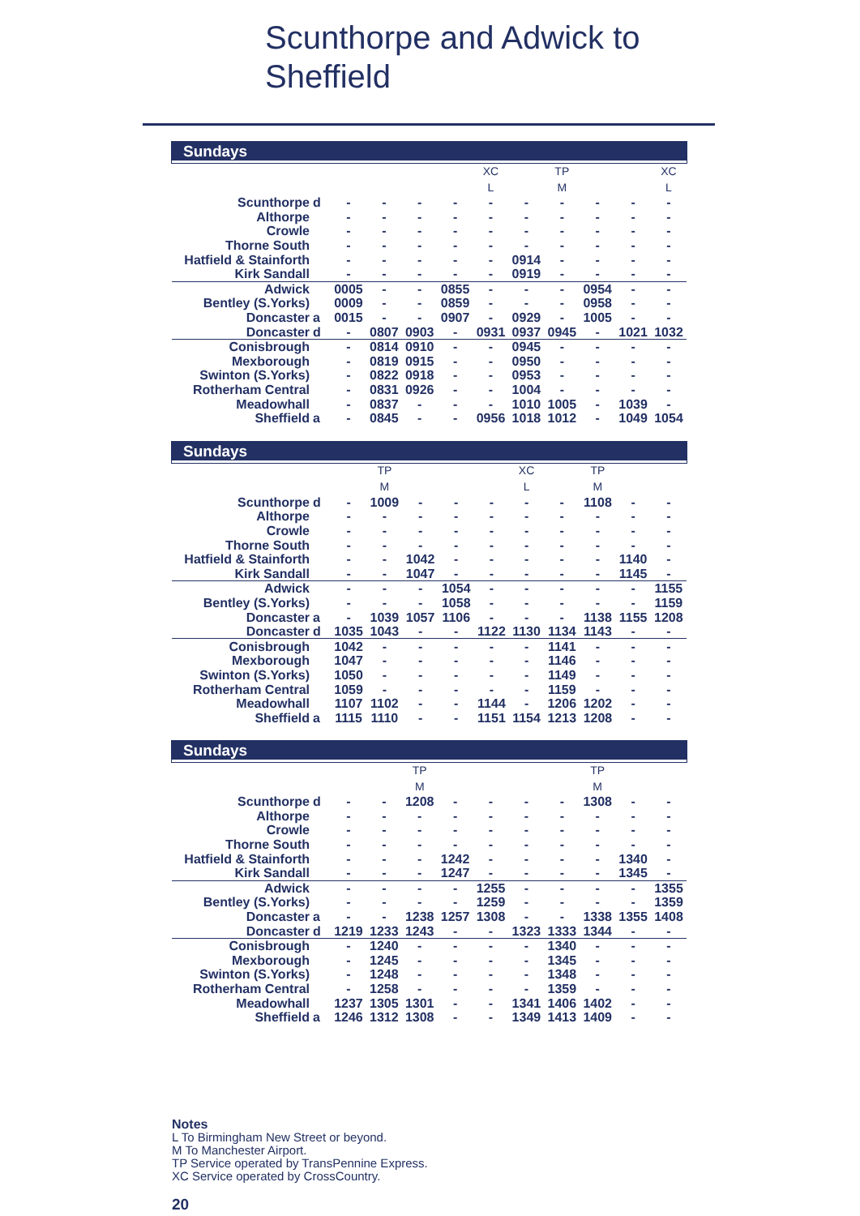Scunthorpe and Adwick to
Sheffield
Sundays
| | | | | | | XC | | TP | | | XC |
| | | | | | | L | | M | | | L |
| Scunthorpe | d | - | - | - | - | - | - | - | - | - | - |
| Althorpe | | - | - | - | - | - | - | - | - | - | - |
| Crowle | | - | - | - | - | - | - | - | - | - | - |
| Thorne South | | - | - | - | - | - | - | - | - | - | - |
| Hatfield & Stainforth | | - | - | - | - | - | 0914 | - | - | - | - |
| Kirk Sandall | | - | - | - | - | - | 0919 | - | - | - | - |
| Adwick | | 0005 | - | - | 0855 | - | - | - | 0954 | - | - |
| Bentley (S.Yorks) | | 0009 | - | - | 0859 | - | - | - | 0958 | - | - |
| Doncaster | a | 0015 | - | - | 0907 | - | 0929 | - | 1005 | - | - |
| Doncaster | d | - | 0807 | 0903 | - | 0931 | 0937 | 0945 | - | 1021 | 1032 |
| Conisbrough | | - | 0814 | 0910 | - | - | 0945 | - | - | - | - |
| Mexborough | | - | 0819 | 0915 | - | - | 0950 | - | - | - | - |
| Swinton (S.Yorks) | | - | 0822 | 0918 | - | - | 0953 | - | - | - | - |
| Rotherham Central | | - | 0831 | 0926 | - | - | 1004 | - | - | - | - |
| Meadowhall | | - | 0837 | - | - | - | 1010 | 1005 | - | 1039 | - |
| Sheffield | a | - | 0845 | - | - | 0956 | 1018 | 1012 | - | 1049 | 1054 |
Sundays
| | | | TP | | | | XC | | TP | | |
| | | | M | | | | L | | M | | |
| Scunthorpe | d | - | 1009 | - | - | - | - | - | 1108 | - | - |
| Althorpe | | - | - | - | - | - | - | - | - | - | - |
| Crowle | | - | - | - | - | - | - | - | - | - | - |
| Thorne South | | - | - | - | - | - | - | - | - | - | - |
| Hatfield & Stainforth | | - | - | 1042 | - | - | - | - | - | 1140 | - |
| Kirk Sandall | | - | - | 1047 | - | - | - | - | - | 1145 | - |
| Adwick | | - | - | - | 1054 | - | - | - | - | - | 1155 |
| Bentley (S.Yorks) | | - | - | - | 1058 | - | - | - | - | - | 1159 |
| Doncaster | a | - | 1039 | 1057 | 1106 | - | - | - | 1138 | 1155 | 1208 |
| Doncaster | d | 1035 | 1043 | - | - | 1122 | 1130 | 1134 | 1143 | - | - |
| Conisbrough | | 1042 | - | - | - | - | - | 1141 | - | - | - |
| Mexborough | | 1047 | - | - | - | - | - | 1146 | - | - | - |
| Swinton (S.Yorks) | | 1050 | - | - | - | - | - | 1149 | - | - | - |
| Rotherham Central | | 1059 | - | - | - | - | - | 1159 | - | - | - |
| Meadowhall | | 1107 | 1102 | - | - | 1144 | - | 1206 | 1202 | - | - |
| Sheffield | a | 1115 | 1110 | - | - | 1151 | 1154 | 1213 | 1208 | - | - |
Sundays
| | | | | TP | | | | | TP | | |
| | | | | M | | | | | M | | |
| Scunthorpe | d | - | - | 1208 | - | - | - | - | 1308 | - | - |
| Althorpe | | - | - | - | - | - | - | - | - | - | - |
| Crowle | | - | - | - | - | - | - | - | - | - | - |
| Thorne South | | - | - | - | - | - | - | - | - | - | - |
| Hatfield & Stainforth | | - | - | - | 1242 | - | - | - | - | 1340 | - |
| Kirk Sandall | | - | - | - | 1247 | - | - | - | - | 1345 | - |
| Adwick | | - | - | - | - | 1255 | - | - | - | - | 1355 |
| Bentley (S.Yorks) | | - | - | - | - | 1259 | - | - | - | - | 1359 |
| Doncaster | a | - | - | 1238 | 1257 | 1308 | - | - | 1338 | 1355 | 1408 |
| Doncaster | d | 1219 | 1233 | 1243 | - | - | 1323 | 1333 | 1344 | - | - |
| Conisbrough | | - | 1240 | - | - | - | - | 1340 | - | - | - |
| Mexborough | | - | 1245 | - | - | - | - | 1345 | - | - | - |
| Swinton (S.Yorks) | | - | 1248 | - | - | - | - | 1348 | - | - | - |
| Rotherham Central | | - | 1258 | - | - | - | - | 1359 | - | - | - |
| Meadowhall | | 1237 | 1305 | 1301 | - | - | 1341 | 1406 | 1402 | - | - |
| Sheffield | a | 1246 | 1312 | 1308 | - | - | 1349 | 1413 | 1409 | - | - |
Notes
L To Birmingham New Street or beyond.
M To Manchester Airport.
TP Service operated by TransPennine Express.
XC Service operated by CrossCountry.
20